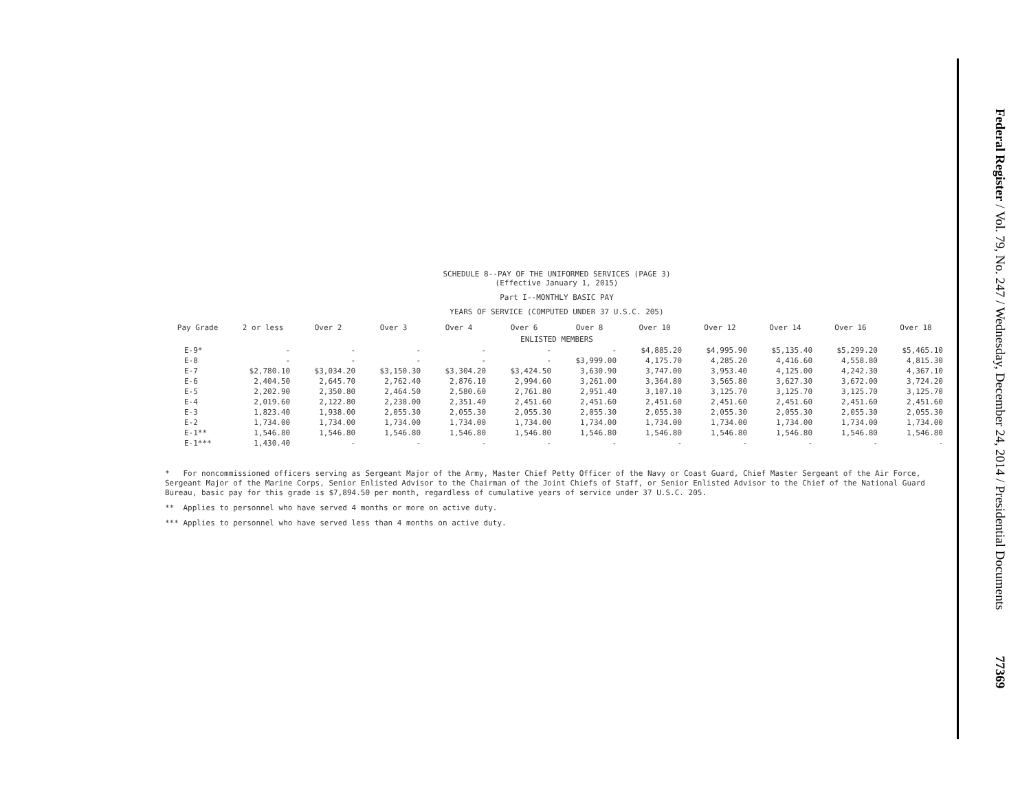Federal Register / Vol. 79, No. 247 / Wednesday, December 24, 2014 / Presidential Documents 77369
SCHEDULE 8--PAY OF THE UNIFORMED SERVICES (PAGE 3)
(Effective January 1, 2015)
Part I--MONTHLY BASIC PAY
YEARS OF SERVICE (COMPUTED UNDER 37 U.S.C. 205)
| Pay Grade | 2 or less | Over 2 | Over 3 | Over 4 | Over 6 | Over 8 | Over 10 | Over 12 | Over 14 | Over 16 | Over 18 |
| --- | --- | --- | --- | --- | --- | --- | --- | --- | --- | --- | --- |
| ENLISTED MEMBERS | | | | | | | | | | | |
| E-9* | - | - | - | - | - | - | $4,885.20 | $4,995.90 | $5,135.40 | $5,299.20 | $5,465.10 |
| E-8 | - | - | - | - | - | $3,999.00 | 4,175.70 | 4,285.20 | 4,416.60 | 4,558.80 | 4,815.30 |
| E-7 | $2,780.10 | $3,034.20 | $3,150.30 | $3,304.20 | $3,424.50 | 3,630.90 | 3,747.00 | 3,953.40 | 4,125.00 | 4,242.30 | 4,367.10 |
| E-6 | 2,404.50 | 2,645.70 | 2,762.40 | 2,876.10 | 2,994.60 | 3,261.00 | 3,364.80 | 3,565.80 | 3,627.30 | 3,672.00 | 3,724.20 |
| E-5 | 2,202.90 | 2,350.80 | 2,464.50 | 2,580.60 | 2,761.80 | 2,951.40 | 3,107.10 | 3,125.70 | 3,125.70 | 3,125.70 | 3,125.70 |
| E-4 | 2,019.60 | 2,122.80 | 2,238.00 | 2,351.40 | 2,451.60 | 2,451.60 | 2,451.60 | 2,451.60 | 2,451.60 | 2,451.60 | 2,451.60 |
| E-3 | 1,823.40 | 1,938.00 | 2,055.30 | 2,055.30 | 2,055.30 | 2,055.30 | 2,055.30 | 2,055.30 | 2,055.30 | 2,055.30 | 2,055.30 |
| E-2 | 1,734.00 | 1,734.00 | 1,734.00 | 1,734.00 | 1,734.00 | 1,734.00 | 1,734.00 | 1,734.00 | 1,734.00 | 1,734.00 | 1,734.00 |
| E-1** | 1,546.80 | 1,546.80 | 1,546.80 | 1,546.80 | 1,546.80 | 1,546.80 | 1,546.80 | 1,546.80 | 1,546.80 | 1,546.80 | 1,546.80 |
| E-1*** | 1,430.40 | - | - | - | - | - | - | - | - | - | - |
* For noncommissioned officers serving as Sergeant Major of the Army, Master Chief Petty Officer of the Navy or Coast Guard, Chief Master Sergeant of the Air Force, Sergeant Major of the Marine Corps, Senior Enlisted Advisor to the Chairman of the Joint Chiefs of Staff, or Senior Enlisted Advisor to the Chief of the National Guard Bureau, basic pay for this grade is $7,894.50 per month, regardless of cumulative years of service under 37 U.S.C. 205.
** Applies to personnel who have served 4 months or more on active duty.
*** Applies to personnel who have served less than 4 months on active duty.